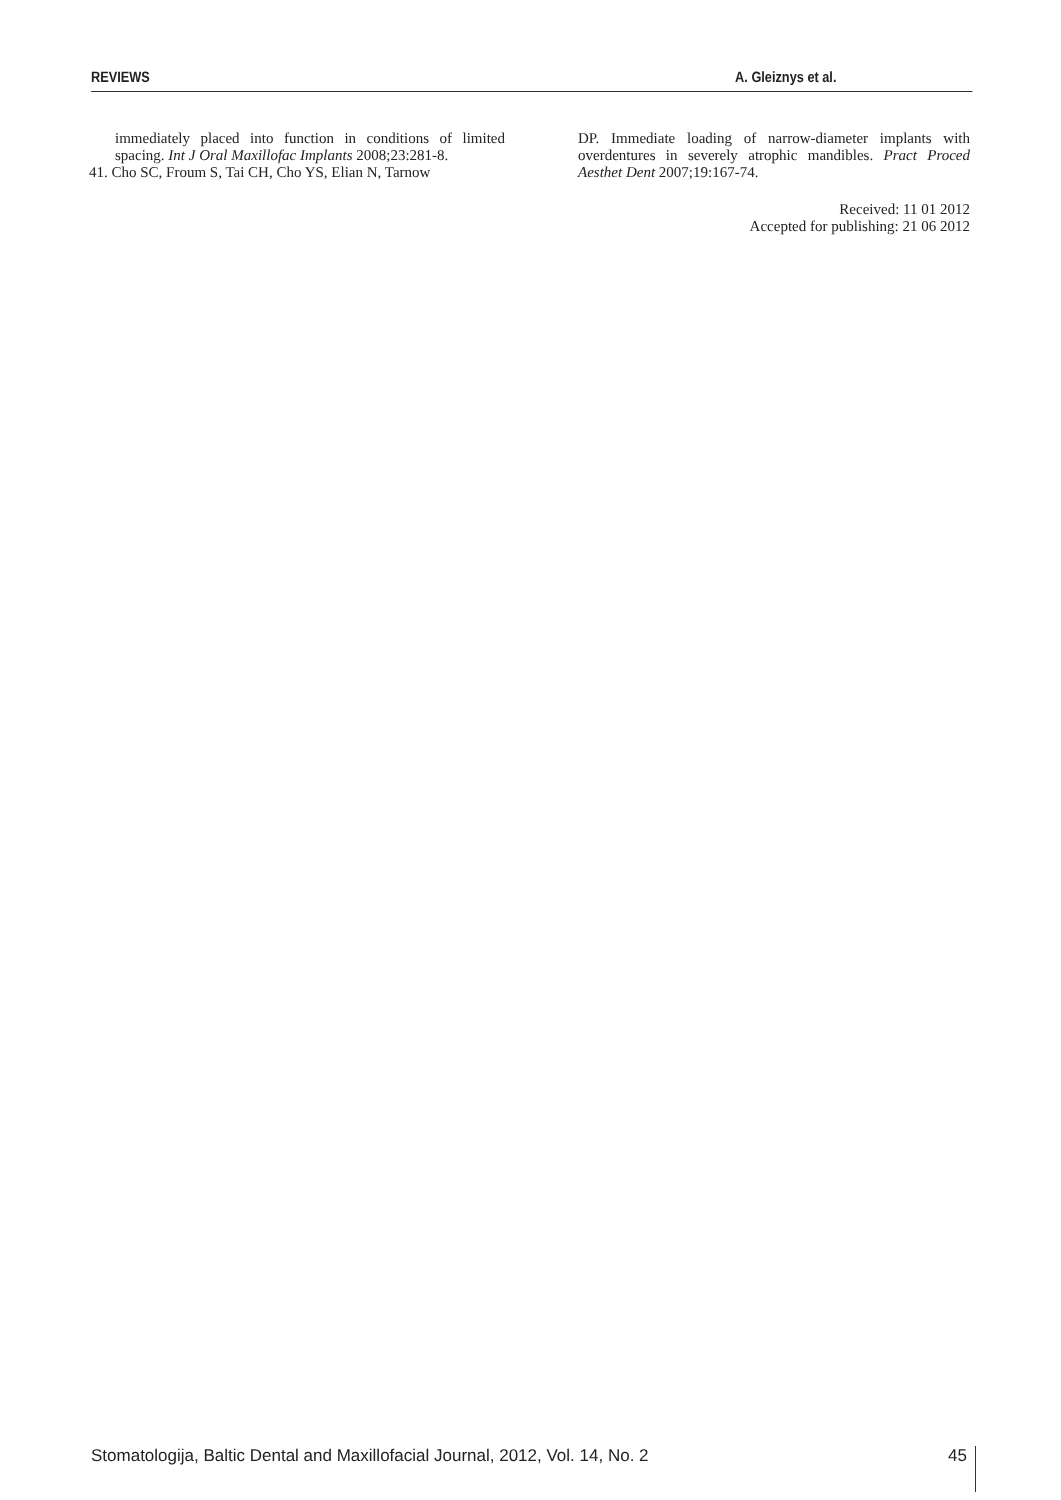REVIEWS A. Gleiznys et al.
immediately placed into function in conditions of limited spacing. Int J Oral Maxillofac Implants 2008;23:281-8.
41. Cho SC, Froum S, Tai CH, Cho YS, Elian N, Tarnow
DP. Immediate loading of narrow-diameter implants with overdentures in severely atrophic mandibles. Pract Proced Aesthet Dent 2007;19:167-74.
Received: 11 01 2012
Accepted for publishing: 21 06 2012
Stomatologija, Baltic Dental and Maxillofacial Journal, 2012, Vol. 14, No. 2
45